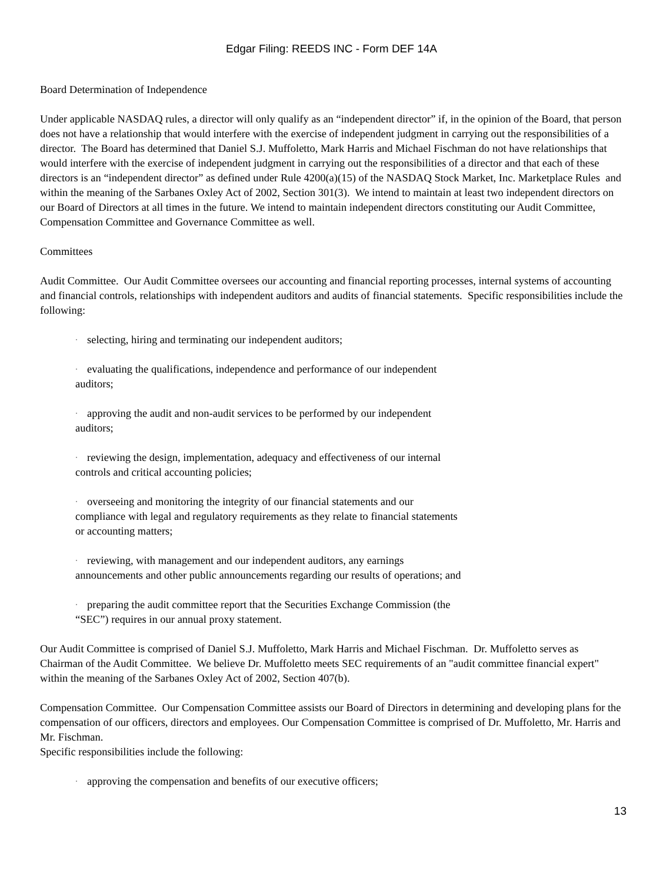Edgar Filing: REEDS INC - Form DEF 14A
Board Determination of Independence
Under applicable NASDAQ rules, a director will only qualify as an “independent director” if, in the opinion of the Board, that person does not have a relationship that would interfere with the exercise of independent judgment in carrying out the responsibilities of a director. The Board has determined that Daniel S.J. Muffoletto, Mark Harris and Michael Fischman do not have relationships that would interfere with the exercise of independent judgment in carrying out the responsibilities of a director and that each of these directors is an “independent director” as defined under Rule 4200(a)(15) of the NASDAQ Stock Market, Inc. Marketplace Rules and within the meaning of the Sarbanes Oxley Act of 2002, Section 301(3). We intend to maintain at least two independent directors on our Board of Directors at all times in the future. We intend to maintain independent directors constituting our Audit Committee, Compensation Committee and Governance Committee as well.
Committees
Audit Committee. Our Audit Committee oversees our accounting and financial reporting processes, internal systems of accounting and financial controls, relationships with independent auditors and audits of financial statements. Specific responsibilities include the following:
· selecting, hiring and terminating our independent auditors;
· evaluating the qualifications, independence and performance of our independent auditors;
· approving the audit and non-audit services to be performed by our independent auditors;
· reviewing the design, implementation, adequacy and effectiveness of our internal controls and critical accounting policies;
· overseeing and monitoring the integrity of our financial statements and our compliance with legal and regulatory requirements as they relate to financial statements or accounting matters;
· reviewing, with management and our independent auditors, any earnings announcements and other public announcements regarding our results of operations; and
· preparing the audit committee report that the Securities Exchange Commission (the “SEC”) requires in our annual proxy statement.
Our Audit Committee is comprised of Daniel S.J. Muffoletto, Mark Harris and Michael Fischman. Dr. Muffoletto serves as Chairman of the Audit Committee. We believe Dr. Muffoletto meets SEC requirements of an "audit committee financial expert" within the meaning of the Sarbanes Oxley Act of 2002, Section 407(b).
Compensation Committee. Our Compensation Committee assists our Board of Directors in determining and developing plans for the compensation of our officers, directors and employees. Our Compensation Committee is comprised of Dr. Muffoletto, Mr. Harris and Mr. Fischman.
Specific responsibilities include the following:
· approving the compensation and benefits of our executive officers;
13